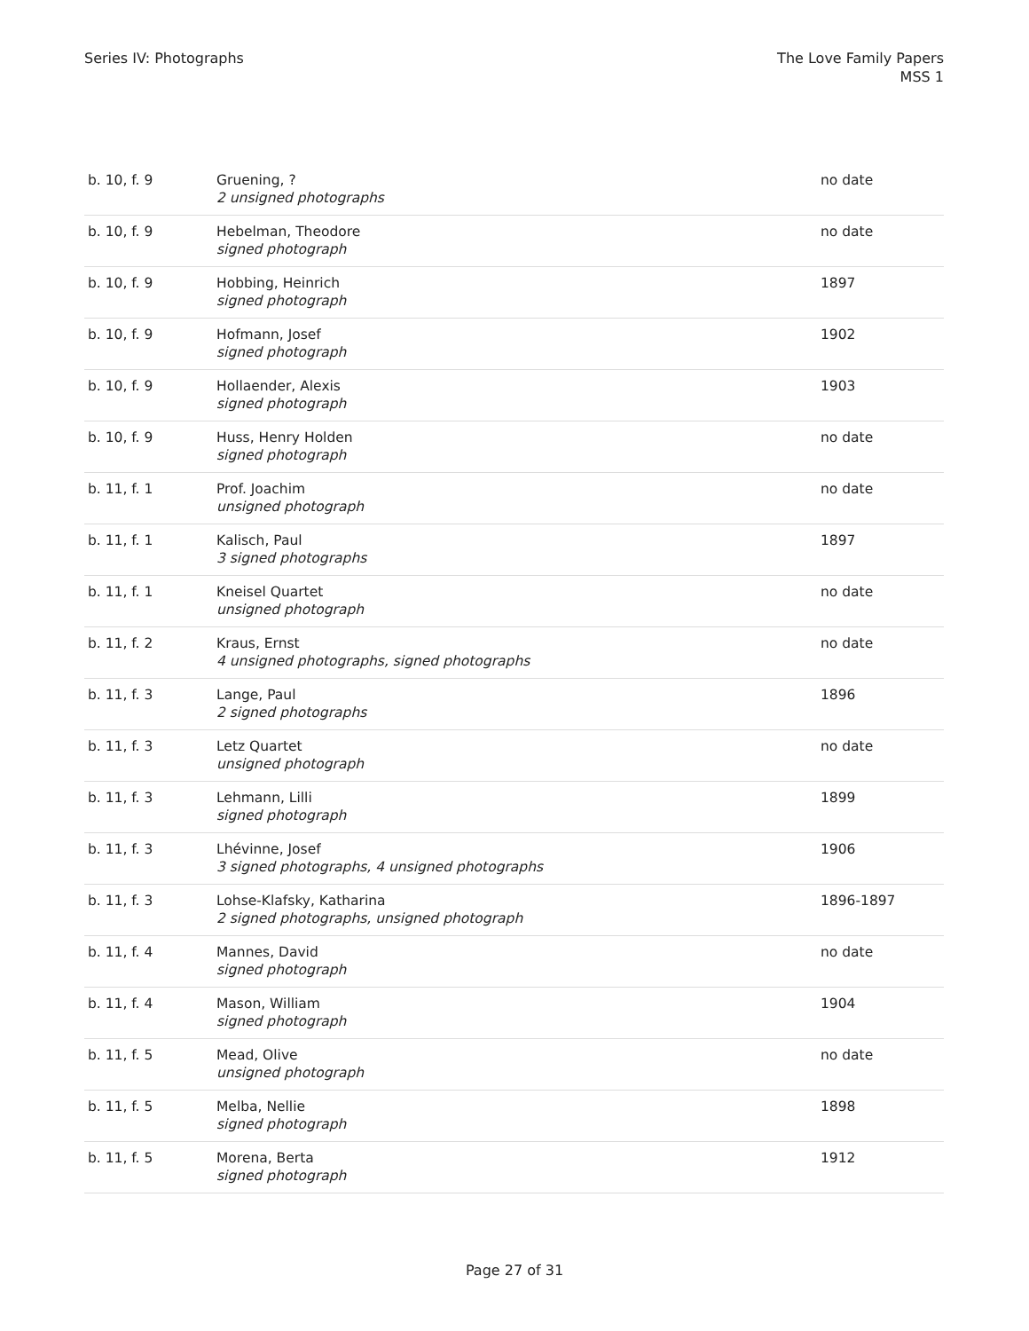Series IV: Photographs The Love Family Papers
MSS 1
| b. 10, f. 9 | Gruening, ? 2 unsigned photographs | no date |
| b. 10, f. 9 | Hebelman, Theodore signed photograph | no date |
| b. 10, f. 9 | Hobbing, Heinrich signed photograph | 1897 |
| b. 10, f. 9 | Hofmann, Josef signed photograph | 1902 |
| b. 10, f. 9 | Hollaender, Alexis signed photograph | 1903 |
| b. 10, f. 9 | Huss, Henry Holden signed photograph | no date |
| b. 11, f. 1 | Prof. Joachim unsigned photograph | no date |
| b. 11, f. 1 | Kalisch, Paul 3 signed photographs | 1897 |
| b. 11, f. 1 | Kneisel Quartet unsigned photograph | no date |
| b. 11, f. 2 | Kraus, Ernst 4 unsigned photographs, signed photographs | no date |
| b. 11, f. 3 | Lange, Paul 2 signed photographs | 1896 |
| b. 11, f. 3 | Letz Quartet unsigned photograph | no date |
| b. 11, f. 3 | Lehmann, Lilli signed photograph | 1899 |
| b. 11, f. 3 | Lhévinne, Josef 3 signed photographs, 4 unsigned photographs | 1906 |
| b. 11, f. 3 | Lohse-Klafsky, Katharina 2 signed photographs, unsigned photograph | 1896-1897 |
| b. 11, f. 4 | Mannes, David signed photograph | no date |
| b. 11, f. 4 | Mason, William signed photograph | 1904 |
| b. 11, f. 5 | Mead, Olive unsigned photograph | no date |
| b. 11, f. 5 | Melba, Nellie signed photograph | 1898 |
| b. 11, f. 5 | Morena, Berta signed photograph | 1912 |
Page 27 of 31